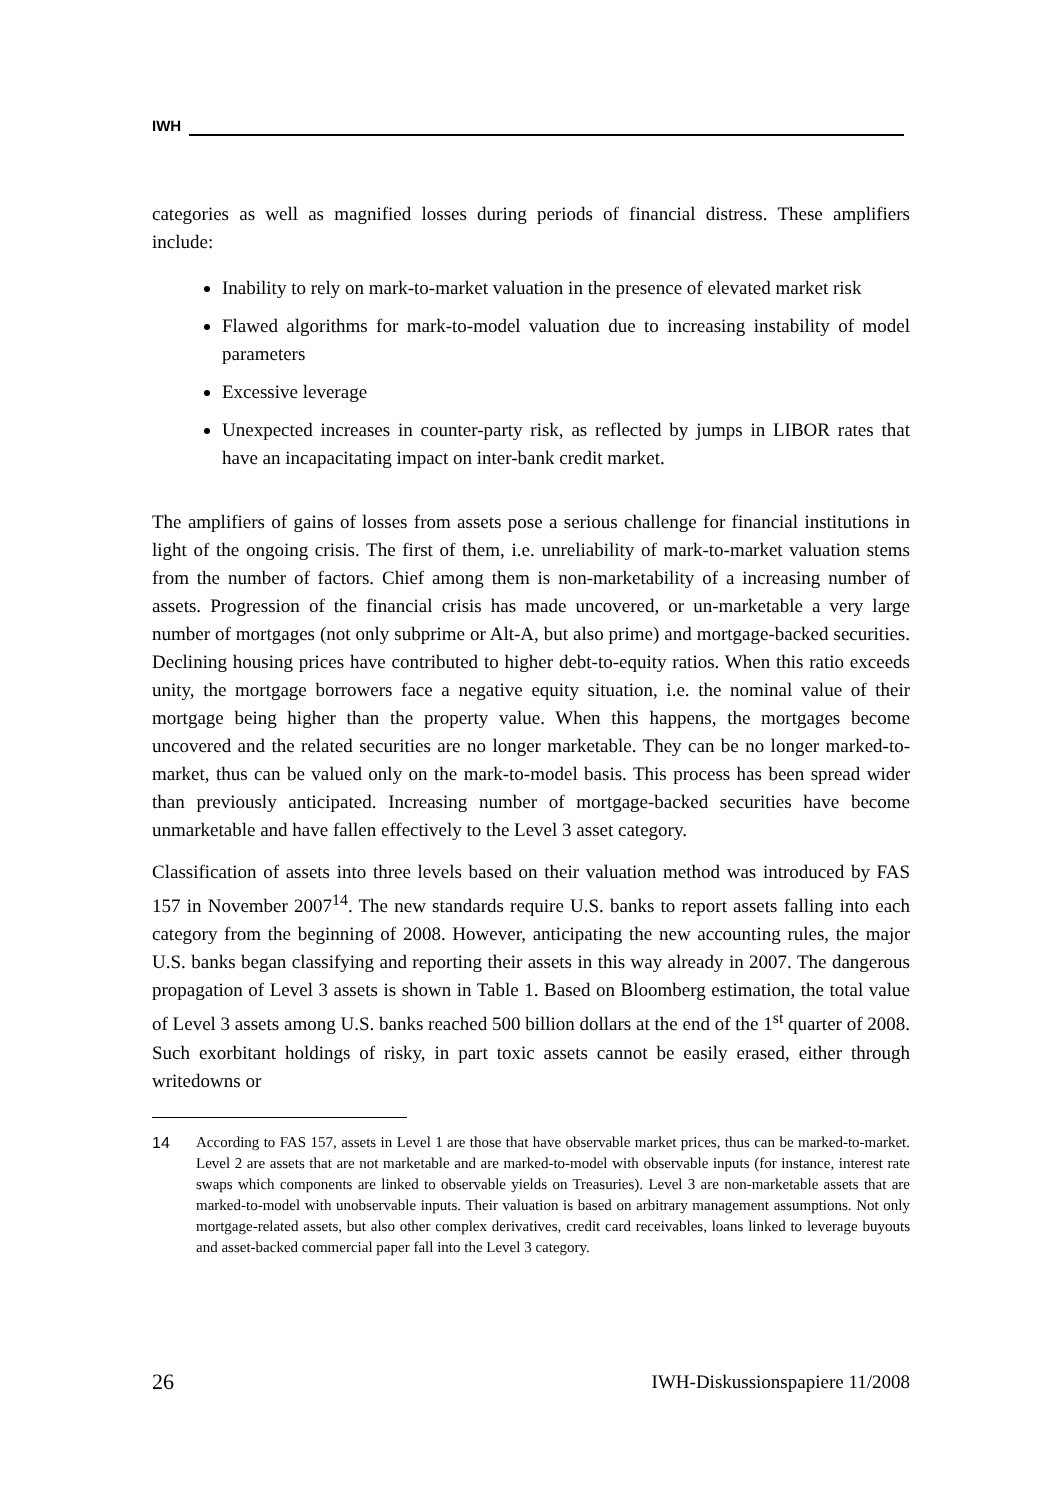IWH
categories as well as magnified losses during periods of financial distress. These amplifiers include:
Inability to rely on mark-to-market valuation in the presence of elevated market risk
Flawed algorithms for mark-to-model valuation due to increasing instability of model parameters
Excessive leverage
Unexpected increases in counter-party risk, as reflected by jumps in LIBOR rates that have an incapacitating impact on inter-bank credit market.
The amplifiers of gains of losses from assets pose a serious challenge for financial institutions in light of the ongoing crisis. The first of them, i.e. unreliability of mark-to-market valuation stems from the number of factors. Chief among them is non-marketability of a increasing number of assets. Progression of the financial crisis has made uncovered, or un-marketable a very large number of mortgages (not only subprime or Alt-A, but also prime) and mortgage-backed securities. Declining housing prices have contributed to higher debt-to-equity ratios. When this ratio exceeds unity, the mortgage borrowers face a negative equity situation, i.e. the nominal value of their mortgage being higher than the property value. When this happens, the mortgages become uncovered and the related securities are no longer marketable. They can be no longer marked-to-market, thus can be valued only on the mark-to-model basis. This process has been spread wider than previously anticipated. Increasing number of mortgage-backed securities have become unmarketable and have fallen effectively to the Level 3 asset category.
Classification of assets into three levels based on their valuation method was introduced by FAS 157 in November 2007<sup>14</sup>. The new standards require U.S. banks to report assets falling into each category from the beginning of 2008. However, anticipating the new accounting rules, the major U.S. banks began classifying and reporting their assets in this way already in 2007. The dangerous propagation of Level 3 assets is shown in Table 1. Based on Bloomberg estimation, the total value of Level 3 assets among U.S. banks reached 500 billion dollars at the end of the 1<sup>st</sup> quarter of 2008. Such exorbitant holdings of risky, in part toxic assets cannot be easily erased, either through writedowns or
14 According to FAS 157, assets in Level 1 are those that have observable market prices, thus can be marked-to-market. Level 2 are assets that are not marketable and are marked-to-model with observable inputs (for instance, interest rate swaps which components are linked to observable yields on Treasuries). Level 3 are non-marketable assets that are marked-to-model with unobservable inputs. Their valuation is based on arbitrary management assumptions. Not only mortgage-related assets, but also other complex derivatives, credit card receivables, loans linked to leverage buyouts and asset-backed commercial paper fall into the Level 3 category.
26 IWH-Diskussionspapiere 11/2008